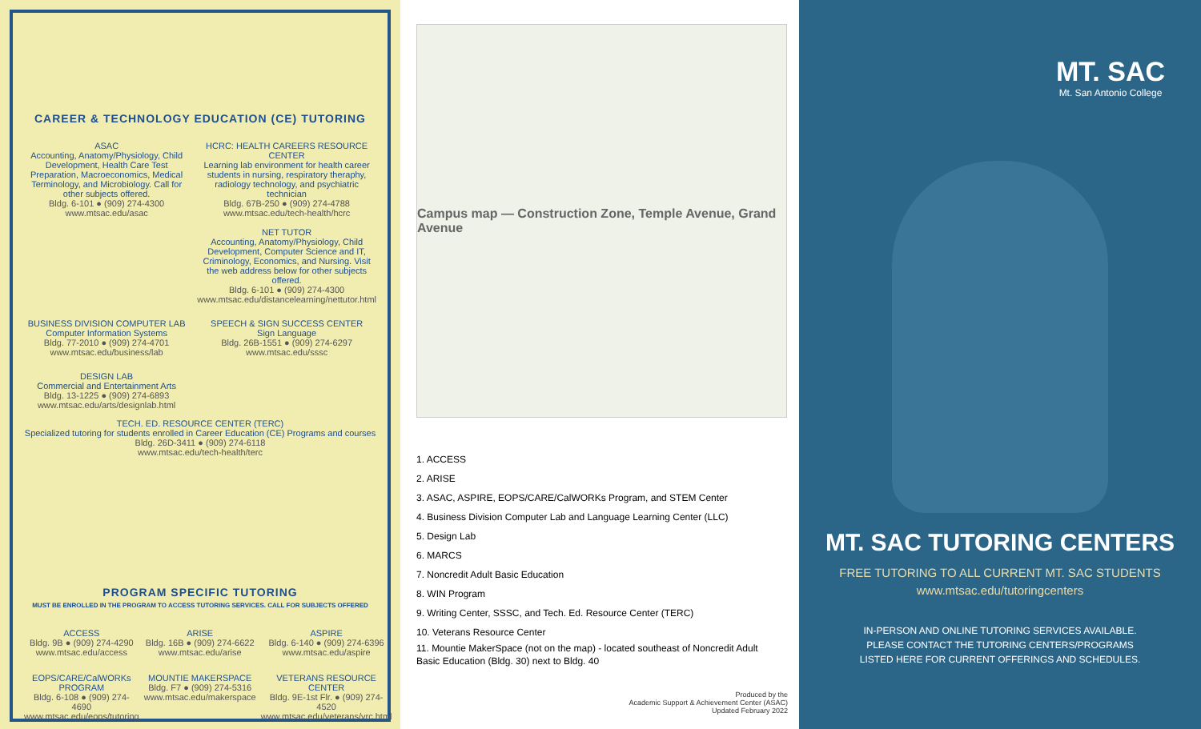CAREER & TECHNOLOGY EDUCATION (CE) TUTORING
ASAC
Accounting, Anatomy/Physiology, Child Development, Health Care Test Preparation, Macroeconomics, Medical Terminology, and Microbiology. Call for other subjects offered.
Bldg. 6-101 ● (909) 274-4300
www.mtsac.edu/asac
HCRC: HEALTH CAREERS RESOURCE CENTER
Learning lab environment for health career students in nursing, respiratory theraphy, radiology technology, and psychiatric technician
Bldg. 67B-250 ● (909) 274-4788
www.mtsac.edu/tech-health/hcrc
NET TUTOR
Accounting, Anatomy/Physiology, Child Development, Computer Science and IT, Criminology, Economics, and Nursing. Visit the web address below for other subjects offered.
Bldg. 6-101 ● (909) 274-4300
www.mtsac.edu/distancelearning/nettutor.html
BUSINESS DIVISION COMPUTER LAB
Computer Information Systems
Bldg. 77-2010 ● (909) 274-4701
www.mtsac.edu/business/lab
SPEECH & SIGN SUCCESS CENTER
Sign Language
Bldg. 26B-1551 ● (909) 274-6297
www.mtsac.edu/sssc
DESIGN LAB
Commercial and Entertainment Arts
Bldg. 13-1225 ● (909) 274-6893
www.mtsac.edu/arts/designlab.html
TECH. ED. RESOURCE CENTER (TERC)
Specialized tutoring for students enrolled in Career Education (CE) Programs and courses
Bldg. 26D-3411 ● (909) 274-6118
www.mtsac.edu/tech-health/terc
PROGRAM SPECIFIC TUTORING
MUST BE ENROLLED IN THE PROGRAM TO ACCESS TUTORING SERVICES. CALL FOR SUBJECTS OFFERED
ACCESS
Bldg. 9B ● (909) 274-4290
www.mtsac.edu/access
ARISE
Bldg. 16B ● (909) 274-6622
www.mtsac.edu/arise
ASPIRE
Bldg. 6-140 ● (909) 274-6396
www.mtsac.edu/aspire
EOPS/CARE/CalWORKs PROGRAM
Bldg. 6-108 ● (909) 274-4690
www.mtsac.edu/eops/tutoring
MOUNTIE MAKERSPACE
Bldg. F7 ● (909) 274-5316
www.mtsac.edu/makerspace
VETERANS RESOURCE CENTER
Bldg. 9E-1st Flr. ● (909) 274-4520
www.mtsac.edu/veterans/vrc.html
Campus map — Construction Zone, Temple Avenue, Grand Avenue
1. ACCESS
2. ARISE
3. ASAC, ASPIRE, EOPS/CARE/CalWORKs Program, and STEM Center
4. Business Division Computer Lab and Language Learning Center (LLC)
5. Design Lab
6. MARCS
7. Noncredit Adult Basic Education
8. WIN Program
9. Writing Center, SSSC, and Tech. Ed. Resource Center (TERC)
10. Veterans Resource Center
11. Mountie MakerSpace (not on the map) - located southeast of Noncredit Adult Basic Education (Bldg. 30) next to Bldg. 40
Produced by the
Academic Support & Achievement Center (ASAC)
Updated February 2022
MT. SAC
Mt. San Antonio College
MT. SAC TUTORING CENTERS
FREE TUTORING TO ALL CURRENT MT. SAC STUDENTS
www.mtsac.edu/tutoringcenters
IN-PERSON AND ONLINE TUTORING SERVICES AVAILABLE.
PLEASE CONTACT THE TUTORING CENTERS/PROGRAMS
LISTED HERE FOR CURRENT OFFERINGS AND SCHEDULES.